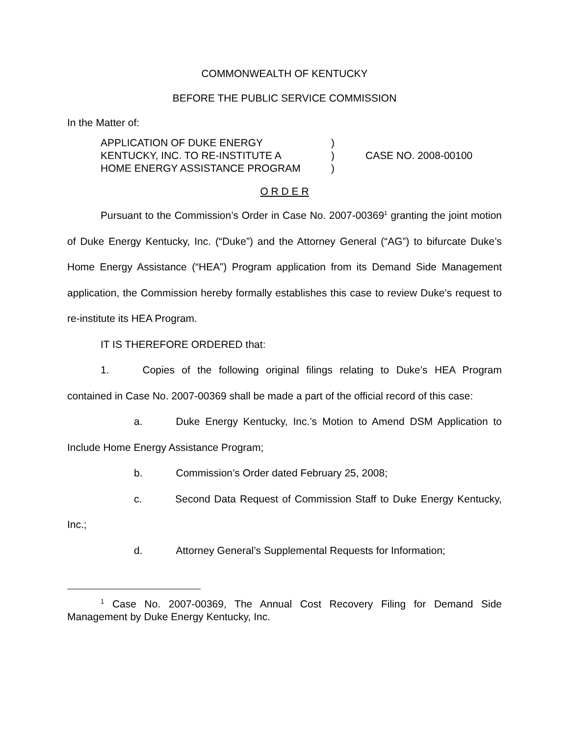COMMONWEALTH OF KENTUCKY
BEFORE THE PUBLIC SERVICE COMMISSION
In the Matter of:
APPLICATION OF DUKE ENERGY
KENTUCKY, INC. TO RE-INSTITUTE A
HOME ENERGY ASSISTANCE PROGRAM
)
)
)
CASE NO. 2008-00100
O R D E R
Pursuant to the Commission’s Order in Case No. 2007-00369<sup>1</sup> granting the joint motion of Duke Energy Kentucky, Inc. (“Duke”) and the Attorney General (“AG”) to bifurcate Duke’s Home Energy Assistance (“HEA”) Program application from its Demand Side Management application, the Commission hereby formally establishes this case to review Duke’s request to re-institute its HEA Program.
IT IS THEREFORE ORDERED that:
1. Copies of the following original filings relating to Duke’s HEA Program contained in Case No. 2007-00369 shall be made a part of the official record of this case:
a. Duke Energy Kentucky, Inc.’s Motion to Amend DSM Application to Include Home Energy Assistance Program;
b. Commission’s Order dated February 25, 2008;
c. Second Data Request of Commission Staff to Duke Energy Kentucky, Inc.;
d. Attorney General’s Supplemental Requests for Information;
<sup>1</sup> Case No. 2007-00369, The Annual Cost Recovery Filing for Demand Side Management by Duke Energy Kentucky, Inc.